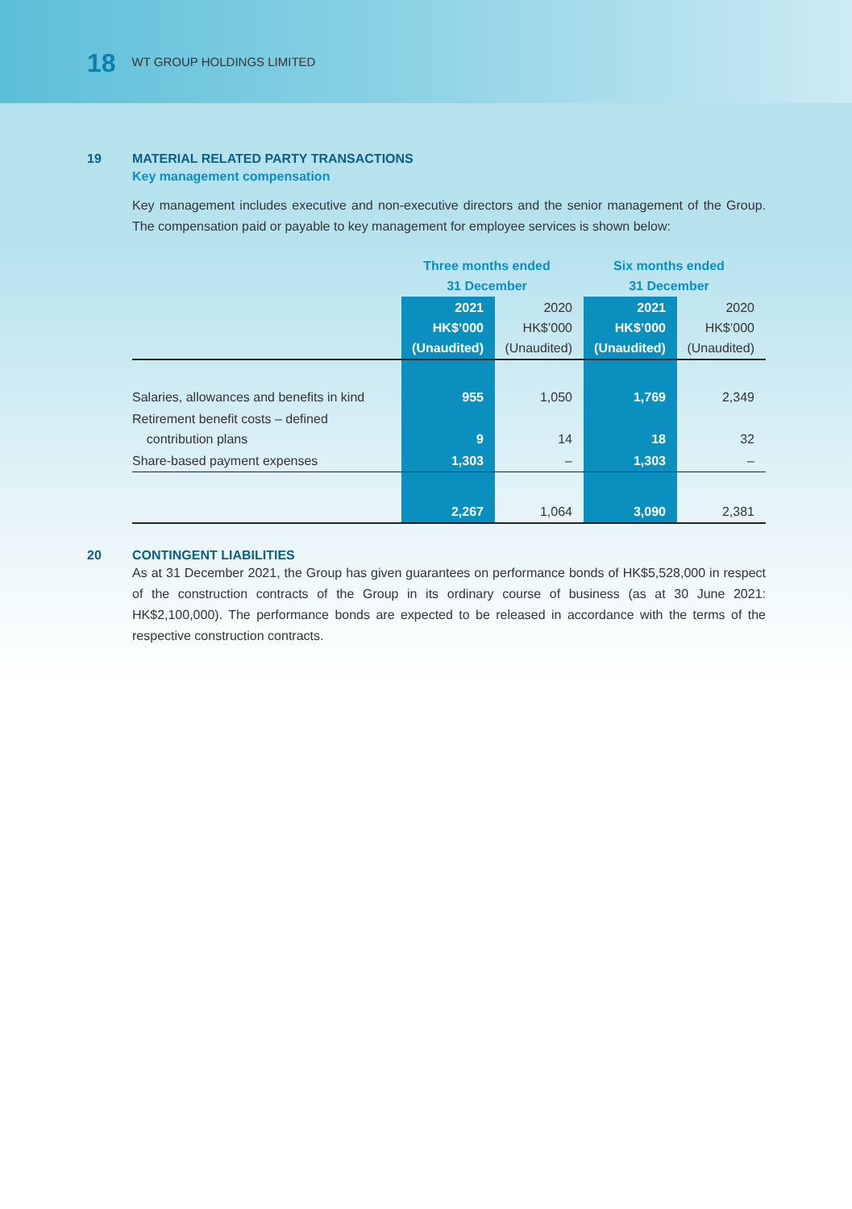18 WT GROUP HOLDINGS LIMITED
19 MATERIAL RELATED PARTY TRANSACTIONS
Key management compensation
Key management includes executive and non-executive directors and the senior management of the Group. The compensation paid or payable to key management for employee services is shown below:
| | Three months ended 31 December | | Six months ended 31 December | |
| | 2021 HK$’000 (Unaudited) | 2020 HK$’000 (Unaudited) | 2021 HK$’000 (Unaudited) | 2020 HK$’000 (Unaudited) |
| Salaries, allowances and benefits in kind | 955 | 1,050 | 1,769 | 2,349 |
| Retirement benefit costs – defined contribution plans | 9 | 14 | 18 | 32 |
| Share-based payment expenses | 1,303 | – | 1,303 | – |
| | 2,267 | 1,064 | 3,090 | 2,381 |
20 CONTINGENT LIABILITIES
As at 31 December 2021, the Group has given guarantees on performance bonds of HK$5,528,000 in respect of the construction contracts of the Group in its ordinary course of business (as at 30 June 2021: HK$2,100,000). The performance bonds are expected to be released in accordance with the terms of the respective construction contracts.